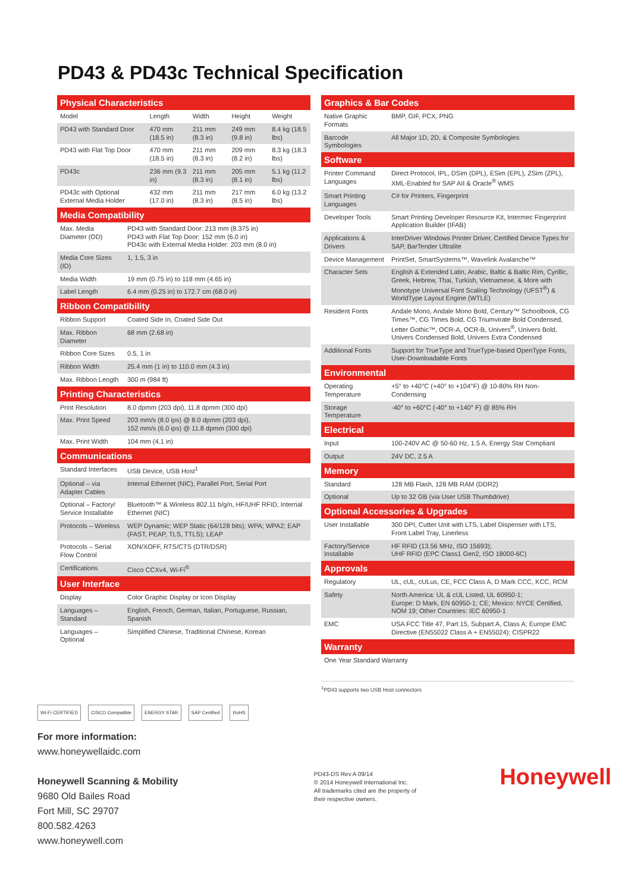PD43 & PD43c Technical Specification
| Physical Characteristics | | | | |
| --- | --- | --- | --- | --- |
| Model | Length | Width | Height | Weight |
| PD43 with Standard Door | 470 mm (18.5 in) | 211 mm (8.3 in) | 249 mm (9.8 in) | 8.4 kg (18.5 lbs) |
| PD43 with Flat Top Door | 470 mm (18.5 in) | 211 mm (8.3 in) | 209 mm (8.2 in) | 8.3 kg (18.3 lbs) |
| PD43c | 236 mm (9.3 in) | 211 mm (8.3 in) | 205 mm (8.1 in) | 5.1 kg (11.2 lbs) |
| PD43c with Optional External Media Holder | 432 mm (17.0 in) | 211 mm (8.3 in) | 217 mm (8.5 in) | 6.0 kg (13.2 lbs) |
| Media Compatibility | |
| --- | --- |
| Max. Media Diameter (OD) | PD43 with Standard Door: 213 mm (8.375 in) PD43 with Flat Top Door: 152 mm (6.0 in) PD43c with External Media Holder: 203 mm (8.0 in) |
| Media Core Sizes (ID) | 1, 1.5, 3 in |
| Media Width | 19 mm (0.75 in) to 118 mm (4.65 in) |
| Label Length | 6.4 mm (0.25 in) to 172.7 cm (68.0 in) |
| Ribbon Compatibility | |
| Ribbon Support | Coated Side In, Coated Side Out |
| Max. Ribbon Diameter | 68 mm (2.68 in) |
| Ribbon Core Sizes | 0.5, 1 in |
| Ribbon Width | 25.4 mm (1 in) to 110.0 mm (4.3 in) |
| Max. Ribbon Length | 300 m (984 ft) |
| Printing Characteristics | |
| Print Resolution | 8.0 dpmm (203 dpi), 11.8 dpmm (300 dpi) |
| Max. Print Speed | 203 mm/s (8.0 ips) @ 8.0 dpmm (203 dpi), 152 mm/s (6.0 ips) @ 11.8 dpmm (300 dpi) |
| Max. Print Width | 104 mm (4.1 in) |
| Communications | |
| Standard Interfaces | USB Device, USB Host<sup>1</sup> |
| Optional – via Adapter Cables | Internal Ethernet (NIC), Parallel Port, Serial Port |
| Optional – Factory/ Service Installable | Bluetooth™ & Wireless 802.11 b/g/n, HF/UHF RFID, Internal Ethernet (NIC) |
| Protocols – Wireless | WEP Dynamic; WEP Static (64/128 bits); WPA; WPA2; EAP (FAST, PEAP, TLS, TTLS); LEAP |
| Protocols – Serial Flow Control | XON/XOFF, RTS/CTS (DTR/DSR) |
| Certifications | Cisco CCXv4, Wi-Fi<sup>®</sup> |
| User Interface | |
| Display | Color Graphic Display or Icon Display |
| Languages – Standard | English, French, German, Italian, Portuguese, Russian, Spanish |
| Languages – Optional | Simplified Chinese, Traditional Chinese, Korean |
| Graphics & Bar Codes | |
| --- | --- |
| Native Graphic Formats | BMP, GIF, PCX, PNG |
| Barcode Symbologies | All Major 1D, 2D, & Composite Symbologies |
| Software | |
| Printer Command Languages | Direct Protocol, IPL, DSim (DPL), ESim (EPL), ZSim (ZPL), XML-Enabled for SAP AII & Oracle<sup>®</sup> WMS |
| Smart Printing Languages | C# for Printers, Fingerprint |
| Developer Tools | Smart Printing Developer Resource Kit, Intermec Fingerprint Application Builder (IFAB) |
| Applications & Drivers | InterDriver Windows Printer Driver, Certified Device Types for SAP, BarTender Ultralite |
| Device Management | PrintSet, SmartSystems™, Wavelink Avalanche™ |
| Character Sets | English & Extended Latin, Arabic, Baltic & Baltic Rim, Cyrillic, Greek, Hebrew, Thai, Turkish, Vietnamese, & More with Monotype Universal Font Scaling Technology (UFST<sup>®</sup>) & WorldType Layout Engine (WTLE) |
| Resident Fonts | Andale Mono, Andale Mono Bold, Century™ Schoolbook, CG Times™, CG Times Bold, CG Triumvirate Bold Condensed, Letter Gothic™, OCR-A, OCR-B, Univers<sup>®</sup>, Univers Bold, Univers Condensed Bold, Univers Extra Condensed |
| Additional Fonts | Support for TrueType and TrueType-based OpenType Fonts, User-Downloadable Fonts |
| Environmental | |
| Operating Temperature | +5° to +40°C (+40° to +104°F) @ 10-80% RH Non-Condensing |
| Storage Temperature | -40° to +60°C (-40° to +140° F) @ 85% RH |
| Electrical | |
| Input | 100-240V AC @ 50-60 Hz, 1.5 A, Energy Star Compliant |
| Output | 24V DC, 2.5 A |
| Memory | |
| Standard | 128 MB Flash, 128 MB RAM (DDR2) |
| Optional | Up to 32 GB (via User USB Thumbdrive) |
| Optional Accessories & Upgrades | |
| User Installable | 300 DPI, Cutter Unit with LTS, Label Dispenser with LTS, Front Label Tray, Linerless |
| Factory/Service Installable | HF RFID (13.56 MHz, ISO 15693); UHF RFID (EPC Class1 Gen2, ISO 18000-6C) |
| Approvals | |
| Regulatory | UL, cUL, cULus, CE, FCC Class A, D Mark CCC, KCC, RCM |
| Safety | North America: UL & cUL Listed, UL 60950-1; Europe: D Mark, EN 60950-1; CE; Mexico: NYCE Certified, NOM 19; Other Countries: IEC 60950-1 |
| EMC | USA FCC Title 47, Part 15, Subpart A, Class A; Europe EMC Directive (EN55022 Class A + EN55024); CISPR22 |
| Warranty | |
| One Year Standard Warranty | |
<sup>1</sup> PD43 supports two USB Host connectors
Wi-Fi CERTIFIED CISCO Compatible ENERGY STAR SAP Certified RoHS
For more information:
www.honeywellaidc.com
Honeywell Scanning & Mobility
9680 Old Bailes Road
Fort Mill, SC 29707
800.582.4263
www.honeywell.com
PD43-DS Rev A 09/14
© 2014 Honeywell International Inc.
All trademarks cited are the property of
their respective owners.
Honeywell